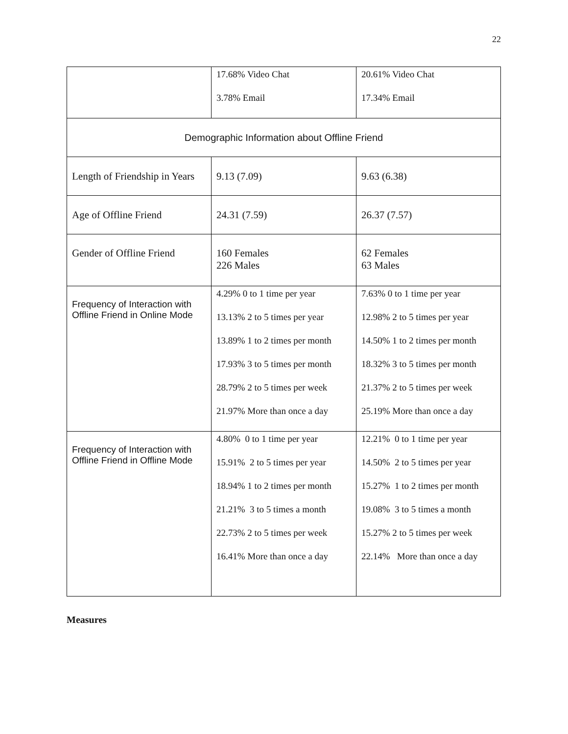22
| | 17.68% Video Chat 3.78% Email | 20.61% Video Chat 17.34% Email |
| Demographic Information about Offline Friend | | |
| Length of Friendship in Years | 9.13 (7.09) | 9.63 (6.38) |
| Age of Offline Friend | 24.31 (7.59) | 26.37 (7.57) |
| Gender of Offline Friend | 160 Females 226 Males | 62 Females 63 Males |
| Frequency of Interaction with Offline Friend in Online Mode | 4.29% 0 to 1 time per year 13.13% 2 to 5 times per year 13.89% 1 to 2 times per month 17.93% 3 to 5 times per month 28.79% 2 to 5 times per week 21.97% More than once a day | 7.63% 0 to 1 time per year 12.98% 2 to 5 times per year 14.50% 1 to 2 times per month 18.32% 3 to 5 times per month 21.37% 2 to 5 times per week 25.19% More than once a day |
| Frequency of Interaction with Offline Friend in Offline Mode | 4.80% 0 to 1 time per year 15.91% 2 to 5 times per year 18.94% 1 to 2 times per month 21.21% 3 to 5 times a month 22.73% 2 to 5 times per week 16.41% More than once a day | 12.21% 0 to 1 time per year 14.50% 2 to 5 times per year 15.27% 1 to 2 times per month 19.08% 3 to 5 times a month 15.27% 2 to 5 times per week 22.14% More than once a day |
Measures